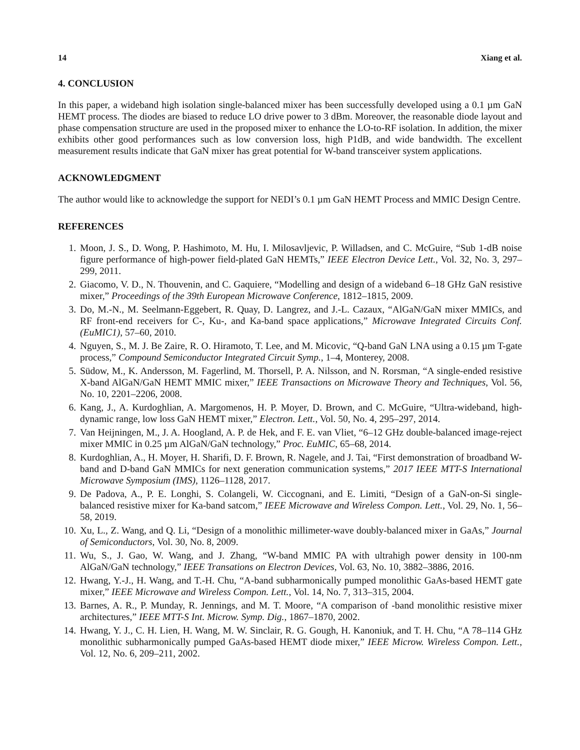14 Xiang et al.
4. CONCLUSION
In this paper, a wideband high isolation single-balanced mixer has been successfully developed using a 0.1 µm GaN HEMT process. The diodes are biased to reduce LO drive power to 3 dBm. Moreover, the reasonable diode layout and phase compensation structure are used in the proposed mixer to enhance the LO-to-RF isolation. In addition, the mixer exhibits other good performances such as low conversion loss, high P1dB, and wide bandwidth. The excellent measurement results indicate that GaN mixer has great potential for W-band transceiver system applications.
ACKNOWLEDGMENT
The author would like to acknowledge the support for NEDI’s 0.1 µm GaN HEMT Process and MMIC Design Centre.
REFERENCES
1. Moon, J. S., D. Wong, P. Hashimoto, M. Hu, I. Milosavljevic, P. Willadsen, and C. McGuire, “Sub 1-dB noise figure performance of high-power field-plated GaN HEMTs,” IEEE Electron Device Lett., Vol. 32, No. 3, 297–299, 2011.
2. Giacomo, V. D., N. Thouvenin, and C. Gaquiere, “Modelling and design of a wideband 6–18 GHz GaN resistive mixer,” Proceedings of the 39th European Microwave Conference, 1812–1815, 2009.
3. Do, M.-N., M. Seelmann-Eggebert, R. Quay, D. Langrez, and J.-L. Cazaux, “AlGaN/GaN mixer MMICs, and RF front-end receivers for C-, Ku-, and Ka-band space applications,” Microwave Integrated Circuits Conf. (EuMIC1), 57–60, 2010.
4. Nguyen, S., M. J. Be Zaire, R. O. Hiramoto, T. Lee, and M. Micovic, “Q-band GaN LNA using a 0.15 µm T-gate process,” Compound Semiconductor Integrated Circuit Symp., 1–4, Monterey, 2008.
5. Südow, M., K. Andersson, M. Fagerlind, M. Thorsell, P. A. Nilsson, and N. Rorsman, “A single-ended resistive X-band AlGaN/GaN HEMT MMIC mixer,” IEEE Transactions on Microwave Theory and Techniques, Vol. 56, No. 10, 2201–2206, 2008.
6. Kang, J., A. Kurdoghlian, A. Margomenos, H. P. Moyer, D. Brown, and C. McGuire, “Ultra-wideband, high-dynamic range, low loss GaN HEMT mixer,” Electron. Lett., Vol. 50, No. 4, 295–297, 2014.
7. Van Heijningen, M., J. A. Hoogland, A. P. de Hek, and F. E. van Vliet, “6–12 GHz double-balanced image-reject mixer MMIC in 0.25 µm AlGaN/GaN technology,” Proc. EuMIC, 65–68, 2014.
8. Kurdoghlian, A., H. Moyer, H. Sharifi, D. F. Brown, R. Nagele, and J. Tai, “First demonstration of broadband W-band and D-band GaN MMICs for next generation communication systems,” 2017 IEEE MTT-S International Microwave Symposium (IMS), 1126–1128, 2017.
9. De Padova, A., P. E. Longhi, S. Colangeli, W. Ciccognani, and E. Limiti, “Design of a GaN-on-Si single-balanced resistive mixer for Ka-band satcom,” IEEE Microwave and Wireless Compon. Lett., Vol. 29, No. 1, 56–58, 2019.
10. Xu, L., Z. Wang, and Q. Li, “Design of a monolithic millimeter-wave doubly-balanced mixer in GaAs,” Journal of Semiconductors, Vol. 30, No. 8, 2009.
11. Wu, S., J. Gao, W. Wang, and J. Zhang, “W-band MMIC PA with ultrahigh power density in 100-nm AlGaN/GaN technology,” IEEE Transations on Electron Devices, Vol. 63, No. 10, 3882–3886, 2016.
12. Hwang, Y.-J., H. Wang, and T.-H. Chu, “A-band subharmonically pumped monolithic GaAs-based HEMT gate mixer,” IEEE Microwave and Wireless Compon. Lett., Vol. 14, No. 7, 313–315, 2004.
13. Barnes, A. R., P. Munday, R. Jennings, and M. T. Moore, “A comparison of -band monolithic resistive mixer architectures,” IEEE MTT-S Int. Microw. Symp. Dig., 1867–1870, 2002.
14. Hwang, Y. J., C. H. Lien, H. Wang, M. W. Sinclair, R. G. Gough, H. Kanoniuk, and T. H. Chu, “A 78–114 GHz monolithic subharmonically pumped GaAs-based HEMT diode mixer,” IEEE Microw. Wireless Compon. Lett., Vol. 12, No. 6, 209–211, 2002.